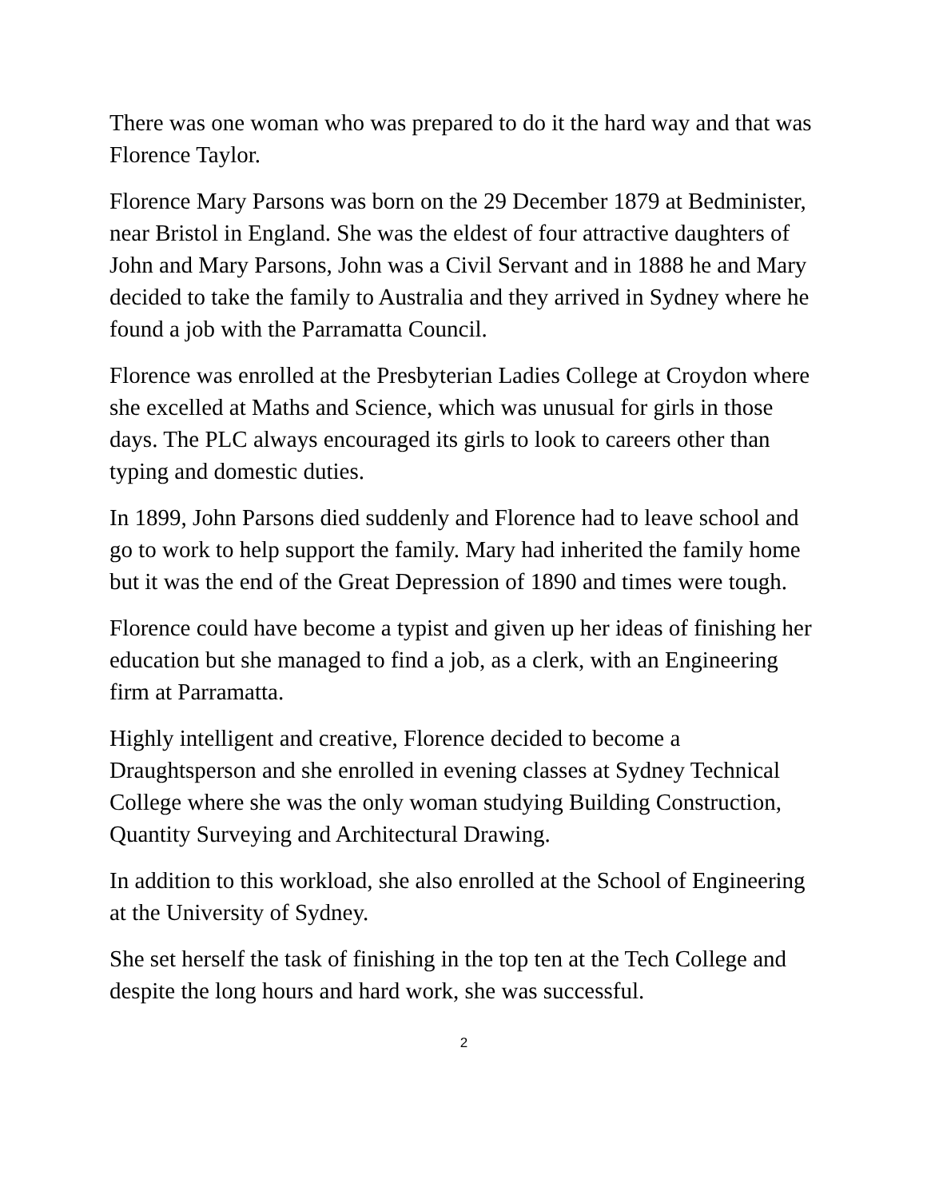There was one woman who was prepared to do it the hard way and that was Florence Taylor.
Florence Mary Parsons was born on the 29 December 1879 at Bedminister, near Bristol in England. She was the eldest of four attractive daughters of John and Mary Parsons, John was a Civil Servant and in 1888 he and Mary decided to take the family to Australia and they arrived in Sydney where he found a job with the Parramatta Council.
Florence was enrolled at the Presbyterian Ladies College at Croydon where she excelled at Maths and Science, which was unusual for girls in those days. The PLC always encouraged its girls to look to careers other than typing and domestic duties.
In 1899, John Parsons died suddenly and Florence had to leave school and go to work to help support the family. Mary had inherited the family home but it was the end of the Great Depression of 1890 and times were tough.
Florence could have become a typist and given up her ideas of finishing her education but she managed to find a job, as a clerk, with an Engineering firm at Parramatta.
Highly intelligent and creative, Florence decided to become a Draughtsperson and she enrolled in evening classes at Sydney Technical College where she was the only woman studying Building Construction, Quantity Surveying and Architectural Drawing.
In addition to this workload, she also enrolled at the School of Engineering at the University of Sydney.
She set herself the task of finishing in the top ten at the Tech College and despite the long hours and hard work, she was successful.
2